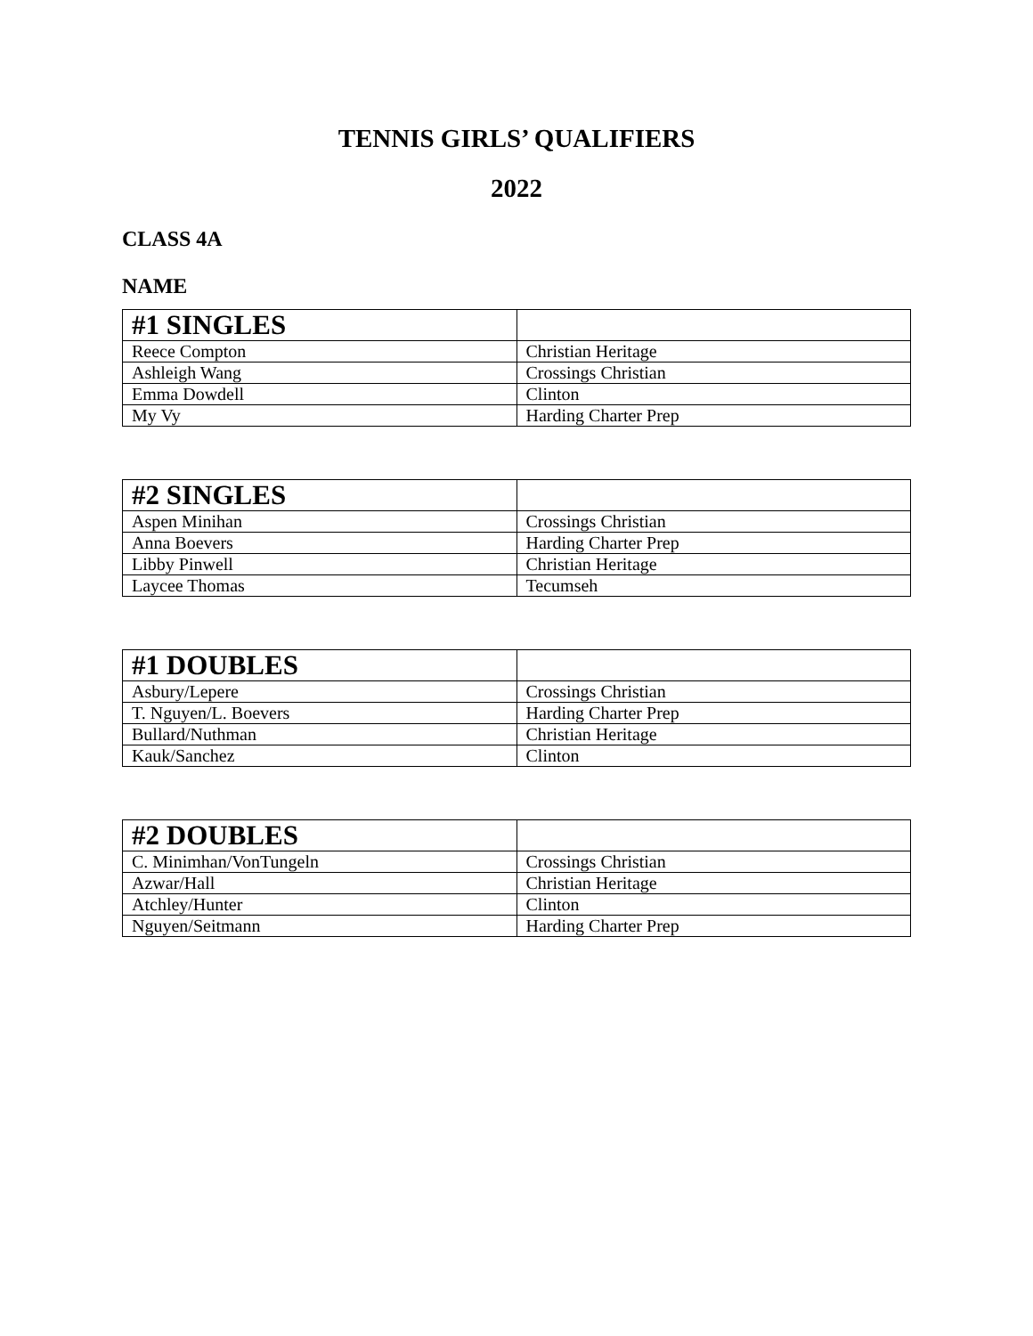TENNIS GIRLS’ QUALIFIERS
2022
CLASS 4A
NAME
| #1 SINGLES | |
| --- | --- |
| Reece Compton | Christian Heritage |
| Ashleigh Wang | Crossings Christian |
| Emma Dowdell | Clinton |
| My Vy | Harding Charter Prep |
| #2 SINGLES | |
| --- | --- |
| Aspen Minihan | Crossings Christian |
| Anna Boevers | Harding Charter Prep |
| Libby Pinwell | Christian Heritage |
| Laycee Thomas | Tecumseh |
| #1 DOUBLES | |
| --- | --- |
| Asbury/Lepere | Crossings Christian |
| T. Nguyen/L. Boevers | Harding Charter Prep |
| Bullard/Nuthman | Christian Heritage |
| Kauk/Sanchez | Clinton |
| #2 DOUBLES | |
| --- | --- |
| C. Minimhan/VonTungeln | Crossings Christian |
| Azwar/Hall | Christian Heritage |
| Atchley/Hunter | Clinton |
| Nguyen/Seitmann | Harding Charter Prep |